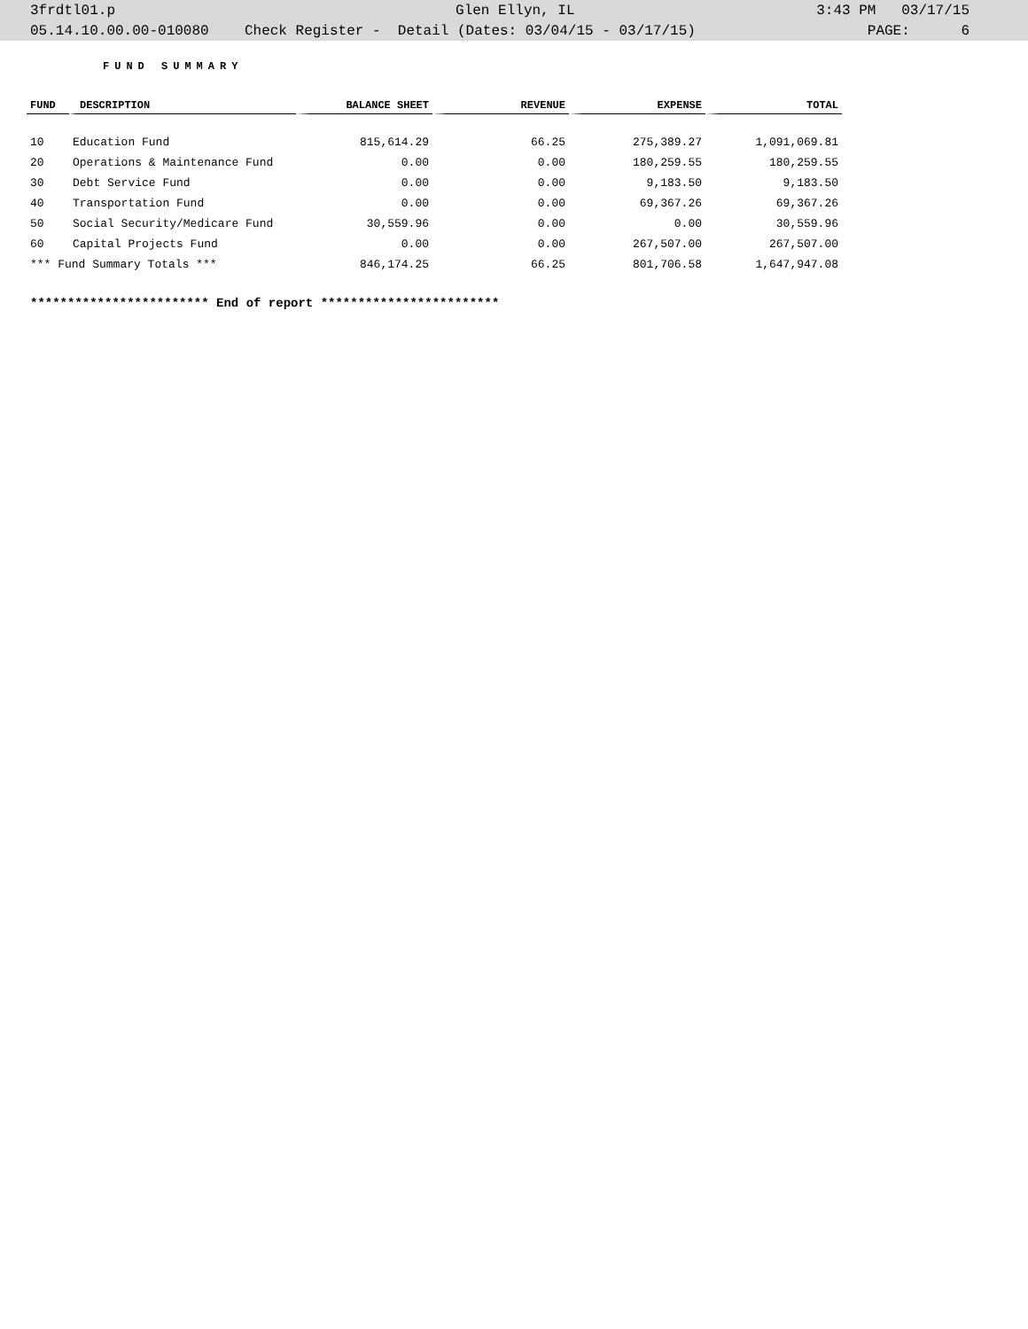| 3frdtl01.p | Glen Ellyn, IL | 3:43 PM 03/17/15 |
| 05.14.10.00.00-010080 | Check Register - Detail (Dates: 03/04/15 - 03/17/15) | PAGE: 6 |
FUND SUMMARY
| FUND | DESCRIPTION | BALANCE SHEET | REVENUE | EXPENSE | TOTAL |
| --- | --- | --- | --- | --- | --- |
| 10 | Education Fund | 815,614.29 | 66.25 | 275,389.27 | 1,091,069.81 |
| 20 | Operations & Maintenance Fund | 0.00 | 0.00 | 180,259.55 | 180,259.55 |
| 30 | Debt Service Fund | 0.00 | 0.00 | 9,183.50 | 9,183.50 |
| 40 | Transportation Fund | 0.00 | 0.00 | 69,367.26 | 69,367.26 |
| 50 | Social Security/Medicare Fund | 30,559.96 | 0.00 | 0.00 | 30,559.96 |
| 60 | Capital Projects Fund | 0.00 | 0.00 | 267,507.00 | 267,507.00 |
| *** Fund Summary Totals *** | | 846,174.25 | 66.25 | 801,706.58 | 1,647,947.08 |
************************ End of report ************************